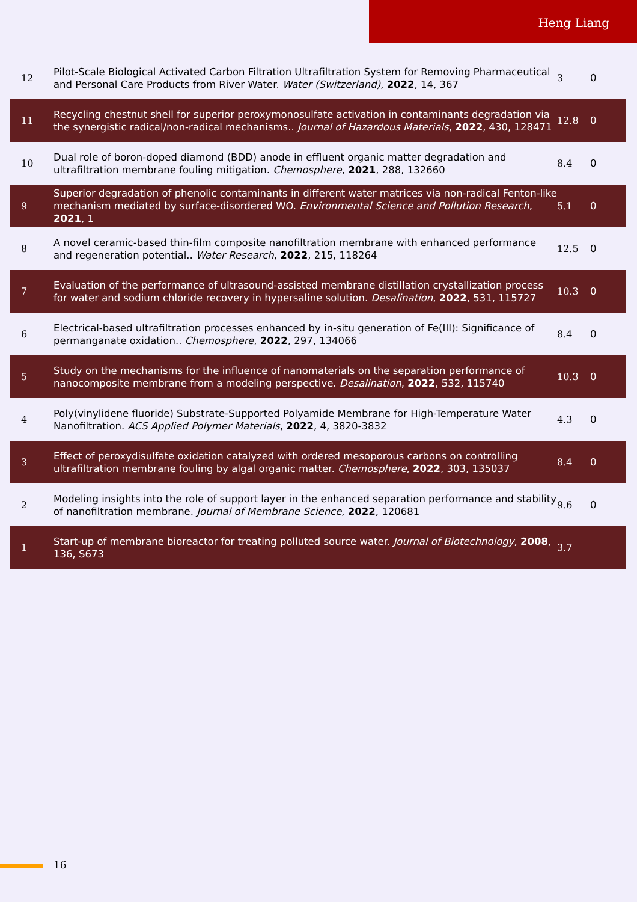Heng Liang
| 12 | Pilot-Scale Biological Activated Carbon Filtration Ultrafiltration System for Removing Pharmaceutical and Personal Care Products from River Water. Water (Switzerland) , 2022 , 14, 367 | 3 | 0 |
| 11 | Recycling chestnut shell for superior peroxymonosulfate activation in contaminants degradation via the synergistic radical/non-radical mechanisms.. Journal of Hazardous Materials , 2022 , 430, 128471 | 12.8 | 0 |
| 10 | Dual role of boron-doped diamond (BDD) anode in effluent organic matter degradation and ultrafiltration membrane fouling mitigation. Chemosphere , 2021 , 288, 132660 | 8.4 | 0 |
| 9 | Superior degradation of phenolic contaminants in different water matrices via non-radical Fenton-like mechanism mediated by surface-disordered WO. Environmental Science and Pollution Research , 2021 , 1 | 5.1 | 0 |
| 8 | A novel ceramic-based thin-film composite nanofiltration membrane with enhanced performance and regeneration potential.. Water Research , 2022 , 215, 118264 | 12.5 | 0 |
| 7 | Evaluation of the performance of ultrasound-assisted membrane distillation crystallization process for water and sodium chloride recovery in hypersaline solution. Desalination , 2022 , 531, 115727 | 10.3 | 0 |
| 6 | Electrical-based ultrafiltration processes enhanced by in-situ generation of Fe(III): Significance of permanganate oxidation.. Chemosphere , 2022 , 297, 134066 | 8.4 | 0 |
| 5 | Study on the mechanisms for the influence of nanomaterials on the separation performance of nanocomposite membrane from a modeling perspective. Desalination , 2022 , 532, 115740 | 10.3 | 0 |
| 4 | Poly(vinylidene fluoride) Substrate-Supported Polyamide Membrane for High-Temperature Water Nanofiltration. ACS Applied Polymer Materials , 2022 , 4, 3820-3832 | 4.3 | 0 |
| 3 | Effect of peroxydisulfate oxidation catalyzed with ordered mesoporous carbons on controlling ultrafiltration membrane fouling by algal organic matter. Chemosphere , 2022 , 303, 135037 | 8.4 | 0 |
| 2 | Modeling insights into the role of support layer in the enhanced separation performance and stability of nanofiltration membrane. Journal of Membrane Science , 2022 , 120681 | 9.6 | 0 |
| 1 | Start-up of membrane bioreactor for treating polluted source water. Journal of Biotechnology , 2008 , 136, S673 | 3.7 | |
16